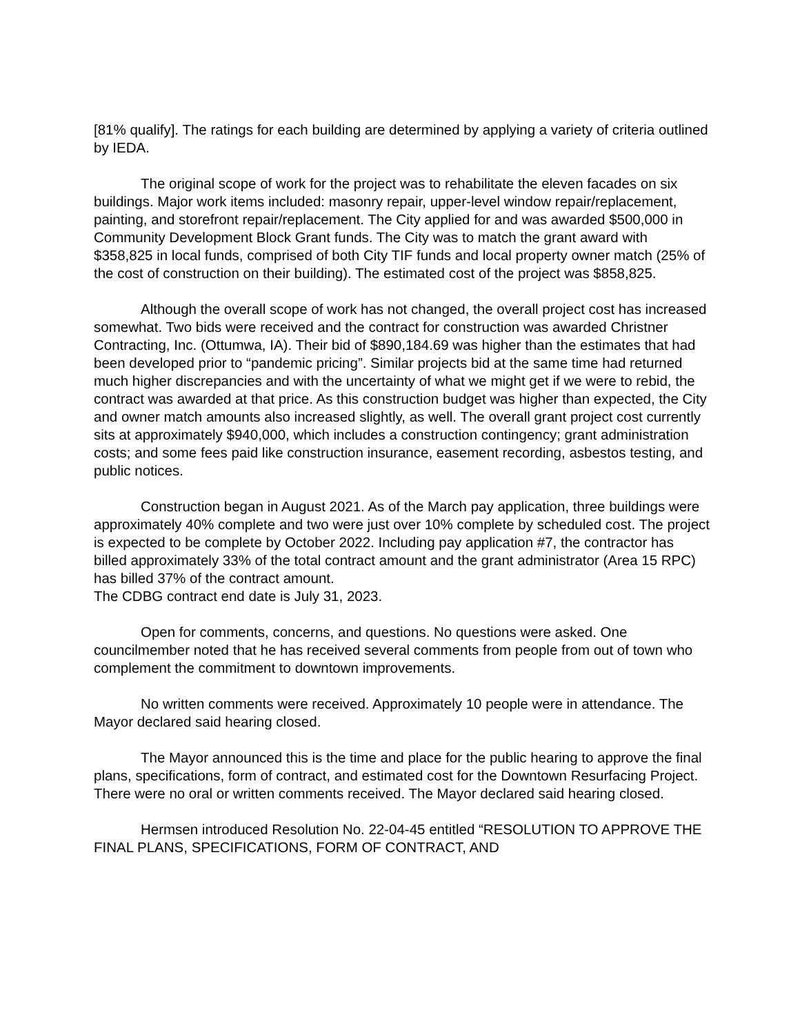[81% qualify]. The ratings for each building are determined by applying a variety of criteria outlined by IEDA.
The original scope of work for the project was to rehabilitate the eleven facades on six buildings. Major work items included: masonry repair, upper-level window repair/replacement, painting, and storefront repair/replacement. The City applied for and was awarded $500,000 in Community Development Block Grant funds. The City was to match the grant award with $358,825 in local funds, comprised of both City TIF funds and local property owner match (25% of the cost of construction on their building). The estimated cost of the project was $858,825.
Although the overall scope of work has not changed, the overall project cost has increased somewhat. Two bids were received and the contract for construction was awarded Christner Contracting, Inc. (Ottumwa, IA). Their bid of $890,184.69 was higher than the estimates that had been developed prior to “pandemic pricing”. Similar projects bid at the same time had returned much higher discrepancies and with the uncertainty of what we might get if we were to rebid, the contract was awarded at that price. As this construction budget was higher than expected, the City and owner match amounts also increased slightly, as well. The overall grant project cost currently sits at approximately $940,000, which includes a construction contingency; grant administration costs; and some fees paid like construction insurance, easement recording, asbestos testing, and public notices.
Construction began in August 2021. As of the March pay application, three buildings were approximately 40% complete and two were just over 10% complete by scheduled cost. The project is expected to be complete by October 2022. Including pay application #7, the contractor has billed approximately 33% of the total contract amount and the grant administrator (Area 15 RPC) has billed 37% of the contract amount.
The CDBG contract end date is July 31, 2023.
Open for comments, concerns, and questions. No questions were asked. One councilmember noted that he has received several comments from people from out of town who complement the commitment to downtown improvements.
No written comments were received. Approximately 10 people were in attendance. The Mayor declared said hearing closed.
The Mayor announced this is the time and place for the public hearing to approve the final plans, specifications, form of contract, and estimated cost for the Downtown Resurfacing Project. There were no oral or written comments received. The Mayor declared said hearing closed.
Hermsen introduced Resolution No. 22-04-45 entitled “RESOLUTION TO APPROVE THE FINAL PLANS, SPECIFICATIONS, FORM OF CONTRACT, AND